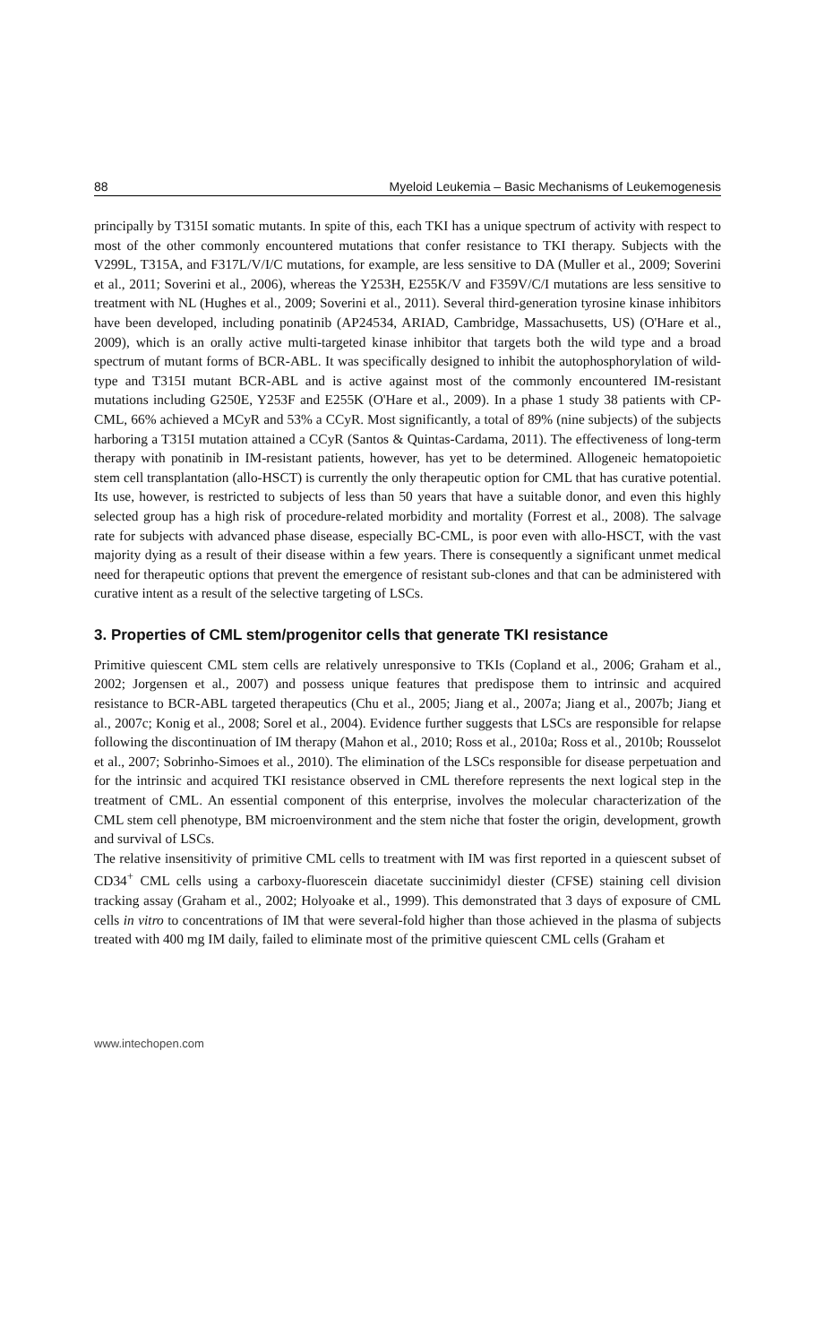88 Myeloid Leukemia – Basic Mechanisms of Leukemogenesis
principally by T315I somatic mutants. In spite of this, each TKI has a unique spectrum of activity with respect to most of the other commonly encountered mutations that confer resistance to TKI therapy. Subjects with the V299L, T315A, and F317L/V/I/C mutations, for example, are less sensitive to DA (Muller et al., 2009; Soverini et al., 2011; Soverini et al., 2006), whereas the Y253H, E255K/V and F359V/C/I mutations are less sensitive to treatment with NL (Hughes et al., 2009; Soverini et al., 2011). Several third-generation tyrosine kinase inhibitors have been developed, including ponatinib (AP24534, ARIAD, Cambridge, Massachusetts, US) (O'Hare et al., 2009), which is an orally active multi-targeted kinase inhibitor that targets both the wild type and a broad spectrum of mutant forms of BCR-ABL. It was specifically designed to inhibit the autophosphorylation of wild-type and T315I mutant BCR-ABL and is active against most of the commonly encountered IM-resistant mutations including G250E, Y253F and E255K (O'Hare et al., 2009). In a phase 1 study 38 patients with CP-CML, 66% achieved a MCyR and 53% a CCyR. Most significantly, a total of 89% (nine subjects) of the subjects harboring a T315I mutation attained a CCyR (Santos & Quintas-Cardama, 2011). The effectiveness of long-term therapy with ponatinib in IM-resistant patients, however, has yet to be determined. Allogeneic hematopoietic stem cell transplantation (allo-HSCT) is currently the only therapeutic option for CML that has curative potential. Its use, however, is restricted to subjects of less than 50 years that have a suitable donor, and even this highly selected group has a high risk of procedure-related morbidity and mortality (Forrest et al., 2008). The salvage rate for subjects with advanced phase disease, especially BC-CML, is poor even with allo-HSCT, with the vast majority dying as a result of their disease within a few years. There is consequently a significant unmet medical need for therapeutic options that prevent the emergence of resistant sub-clones and that can be administered with curative intent as a result of the selective targeting of LSCs.
3. Properties of CML stem/progenitor cells that generate TKI resistance
Primitive quiescent CML stem cells are relatively unresponsive to TKIs (Copland et al., 2006; Graham et al., 2002; Jorgensen et al., 2007) and possess unique features that predispose them to intrinsic and acquired resistance to BCR-ABL targeted therapeutics (Chu et al., 2005; Jiang et al., 2007a; Jiang et al., 2007b; Jiang et al., 2007c; Konig et al., 2008; Sorel et al., 2004). Evidence further suggests that LSCs are responsible for relapse following the discontinuation of IM therapy (Mahon et al., 2010; Ross et al., 2010a; Ross et al., 2010b; Rousselot et al., 2007; Sobrinho-Simoes et al., 2010). The elimination of the LSCs responsible for disease perpetuation and for the intrinsic and acquired TKI resistance observed in CML therefore represents the next logical step in the treatment of CML. An essential component of this enterprise, involves the molecular characterization of the CML stem cell phenotype, BM microenvironment and the stem niche that foster the origin, development, growth and survival of LSCs.
The relative insensitivity of primitive CML cells to treatment with IM was first reported in a quiescent subset of CD34<sup>+</sup> CML cells using a carboxy-fluorescein diacetate succinimidyl diester (CFSE) staining cell division tracking assay (Graham et al., 2002; Holyoake et al., 1999). This demonstrated that 3 days of exposure of CML cells in vitro to concentrations of IM that were several-fold higher than those achieved in the plasma of subjects treated with 400 mg IM daily, failed to eliminate most of the primitive quiescent CML cells (Graham et
www.intechopen.com